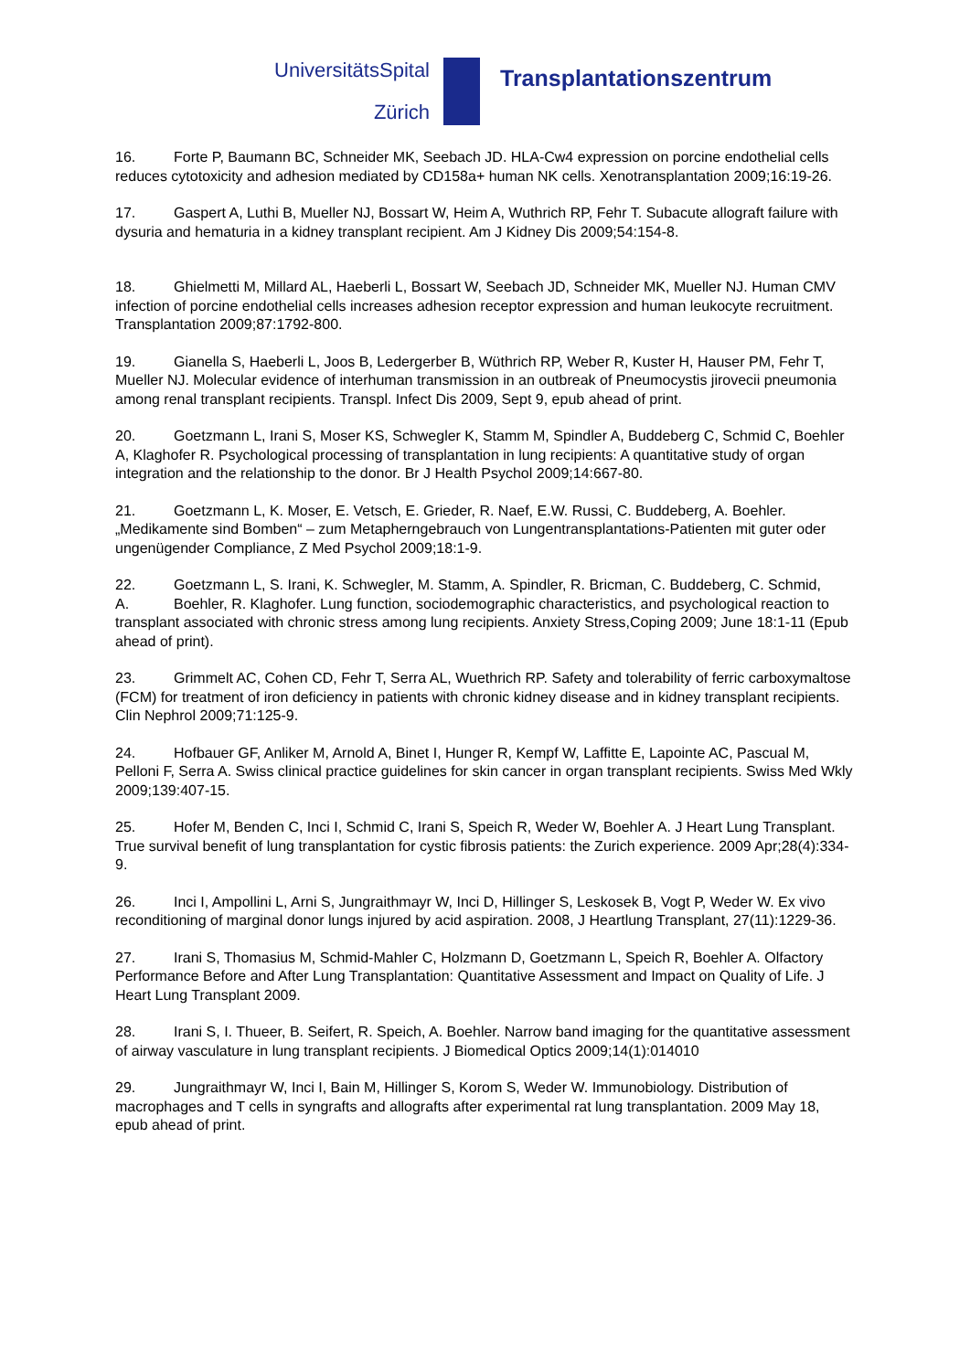UniversitätsSpital
Zürich
Transplantationszentrum
16. Forte P, Baumann BC, Schneider MK, Seebach JD. HLA-Cw4 expression on porcine endothelial cells reduces cytotoxicity and adhesion mediated by CD158a+ human NK cells. Xenotransplantation 2009;16:19-26.
17. Gaspert A, Luthi B, Mueller NJ, Bossart W, Heim A, Wuthrich RP, Fehr T. Subacute allograft failure with dysuria and hematuria in a kidney transplant recipient. Am J Kidney Dis 2009;54:154-8.
18. Ghielmetti M, Millard AL, Haeberli L, Bossart W, Seebach JD, Schneider MK, Mueller NJ. Human CMV infection of porcine endothelial cells increases adhesion receptor expression and human leukocyte recruitment. Transplantation 2009;87:1792-800.
19. Gianella S, Haeberli L, Joos B, Ledergerber B, Wüthrich RP, Weber R, Kuster H, Hauser PM, Fehr T, Mueller NJ. Molecular evidence of interhuman transmission in an outbreak of Pneumocystis jirovecii pneumonia among renal transplant recipients. Transpl. Infect Dis 2009, Sept 9, epub ahead of print.
20. Goetzmann L, Irani S, Moser KS, Schwegler K, Stamm M, Spindler A, Buddeberg C, Schmid C, Boehler A, Klaghofer R. Psychological processing of transplantation in lung recipients: A quantitative study of organ integration and the relationship to the donor. Br J Health Psychol 2009;14:667-80.
21. Goetzmann L, K. Moser, E. Vetsch, E. Grieder, R. Naef, E.W. Russi, C. Buddeberg, A. Boehler.
„Medikamente sind Bomben“ – zum Metapherngebrauch von Lungentransplantations-Patienten mit guter oder ungenügender Compliance, Z Med Psychol 2009;18:1-9.
22. Goetzmann L, S. Irani, K. Schwegler, M. Stamm, A. Spindler, R. Bricman, C. Buddeberg, C. Schmid,
A. Boehler, R. Klaghofer. Lung function, sociodemographic characteristics, and psychological reaction to transplant associated with chronic stress among lung recipients. Anxiety Stress,Coping 2009; June 18:1-11 (Epub ahead of print).
23. Grimmelt AC, Cohen CD, Fehr T, Serra AL, Wuethrich RP. Safety and tolerability of ferric carboxymaltose (FCM) for treatment of iron deficiency in patients with chronic kidney disease and in kidney transplant recipients. Clin Nephrol 2009;71:125-9.
24. Hofbauer GF, Anliker M, Arnold A, Binet I, Hunger R, Kempf W, Laffitte E, Lapointe AC, Pascual M, Pelloni F, Serra A. Swiss clinical practice guidelines for skin cancer in organ transplant recipients. Swiss Med Wkly 2009;139:407-15.
25. Hofer M, Benden C, Inci I, Schmid C, Irani S, Speich R, Weder W, Boehler A. J Heart Lung Transplant. True survival benefit of lung transplantation for cystic fibrosis patients: the Zurich experience. 2009 Apr;28(4):334-9.
26. Inci I, Ampollini L, Arni S, Jungraithmayr W, Inci D, Hillinger S, Leskosek B, Vogt P, Weder W. Ex vivo reconditioning of marginal donor lungs injured by acid aspiration. 2008, J Heartlung Transplant, 27(11):1229-36.
27. Irani S, Thomasius M, Schmid-Mahler C, Holzmann D, Goetzmann L, Speich R, Boehler A. Olfactory Performance Before and After Lung Transplantation: Quantitative Assessment and Impact on Quality of Life. J Heart Lung Transplant 2009.
28. Irani S, I. Thueer, B. Seifert, R. Speich, A. Boehler. Narrow band imaging for the quantitative assessment of airway vasculature in lung transplant recipients. J Biomedical Optics 2009;14(1):014010
29. Jungraithmayr W, Inci I, Bain M, Hillinger S, Korom S, Weder W. Immunobiology. Distribution of macrophages and T cells in syngrafts and allografts after experimental rat lung transplantation. 2009 May 18, epub ahead of print.